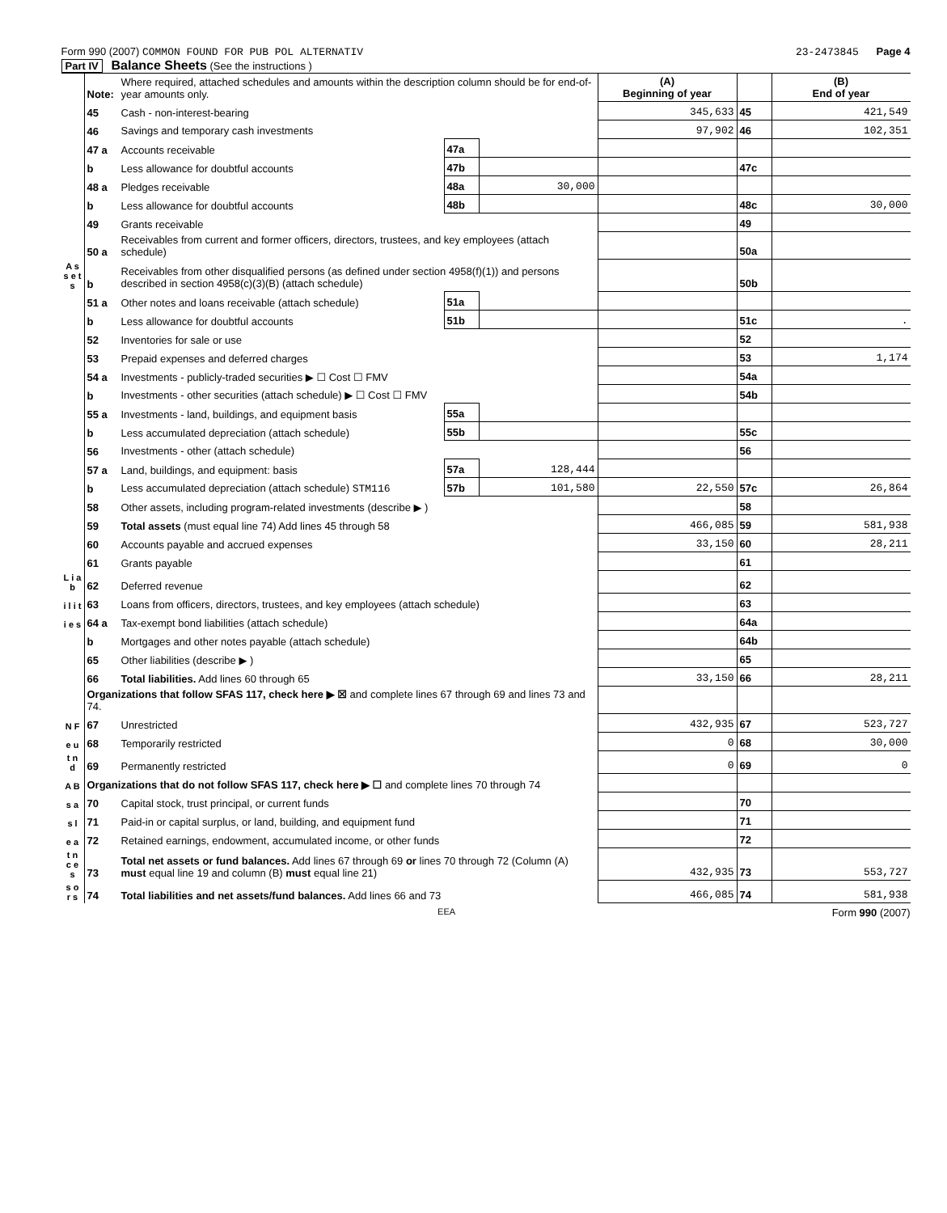Form 990 (2007) COMMON FOUND FOR PUB POL ALTERNATIV 23-2473845 Page 4
Part IV Balance Sheets (See the instructions )
| | Note: | Where required, attached schedules and amounts within the description column should be for end-of-year amounts only. | | | (A) Beginning of year | | (B) End of year |
| | 45 | Cash - non-interest-bearing | | | 345,633 | 45 | 421,549 |
| | 46 | Savings and temporary cash investments | | | 97,902 | 46 | 102,351 |
| | 47 a | Accounts receivable | 47a | | | | |
| | b | Less allowance for doubtful accounts | 47b | | | 47c | |
| | 48 a | Pledges receivable | 48a | 30,000 | | | |
| | b | Less allowance for doubtful accounts | 48b | | | 48c | 30,000 |
| | 49 | Grants receivable | | | | 49 | |
| | 50 a | Receivables from current and former officers, directors, trustees, and key employees (attach schedule) | | | | 50a | |
| A s s e t s | b | Receivables from other disqualified persons (as defined under section 4958(f)(1)) and persons described in section 4958(c)(3)(B) (attach schedule) | | | | 50b | |
| | 51 a | Other notes and loans receivable (attach schedule) | 51a | | | | |
| | b | Less allowance for doubtful accounts | 51b | | | 51c | . |
| | 52 | Inventories for sale or use | | | | 52 | |
| | 53 | Prepaid expenses and deferred charges | | | | 53 | 1,174 |
| | 54 a | Investments - publicly-traded securities ▶ ☐ Cost ☐ FMV | | | | 54a | |
| | b | Investments - other securities (attach schedule) ▶ ☐ Cost ☐ FMV | | | | 54b | |
| | 55 a | Investments - land, buildings, and equipment basis | 55a | | | | |
| | b | Less accumulated depreciation (attach schedule) | 55b | | | 55c | |
| | 56 | Investments - other (attach schedule) | | | | 56 | |
| | 57 a | Land, buildings, and equipment: basis | 57a | 128,444 | | | |
| | b | Less accumulated depreciation (attach schedule) STM116 | 57b | 101,580 | 22,550 | 57c | 26,864 |
| | 58 | Other assets, including program-related investments (describe ▶ ) | | | | 58 | |
| | 59 | Total assets (must equal line 74) Add lines 45 through 58 | | | 466,085 | 59 | 581,938 |
| | 60 | Accounts payable and accrued expenses | | | 33,150 | 60 | 28,211 |
| | 61 | Grants payable | | | | 61 | |
| L i a b | 62 | Deferred revenue | | | | 62 | |
| i l i t | 63 | Loans from officers, directors, trustees, and key employees (attach schedule) | | | | 63 | |
| i e s | 64 a | Tax-exempt bond liabilities (attach schedule) | | | | 64a | |
| | b | Mortgages and other notes payable (attach schedule) | | | | 64b | |
| | 65 | Other liabilities (describe ▶ ) | | | | 65 | |
| | 66 | Total liabilities. Add lines 60 through 65 | | | 33,150 | 66 | 28,211 |
| | Organizations that follow SFAS 117, check here ▶ ☒ and complete lines 67 through 69 and lines 73 and 74. | | | | | | |
| N F | 67 | Unrestricted | | | 432,935 | 67 | 523,727 |
| e u | 68 | Temporarily restricted | | | 0 | 68 | 30,000 |
| t n d | 69 | Permanently restricted | | | 0 | 69 | 0 |
| A B | Organizations that do not follow SFAS 117, check here ▶ ☐ and complete lines 70 through 74 | | | | | | |
| s a | 70 | Capital stock, trust principal, or current funds | | | | 70 | |
| s l | 71 | Paid-in or capital surplus, or land, building, and equipment fund | | | | 71 | |
| e a | 72 | Retained earnings, endowment, accumulated income, or other funds | | | | 72 | |
| t n c e s | 73 | Total net assets or fund balances. Add lines 67 through 69 or lines 70 through 72 (Column (A) must equal line 19 and column (B) must equal line 21) | | | 432,935 | 73 | 553,727 |
| s o r s | 74 | Total liabilities and net assets/fund balances. Add lines 66 and 73 | | | 466,085 | 74 | 581,938 |
EEA Form 990 (2007)